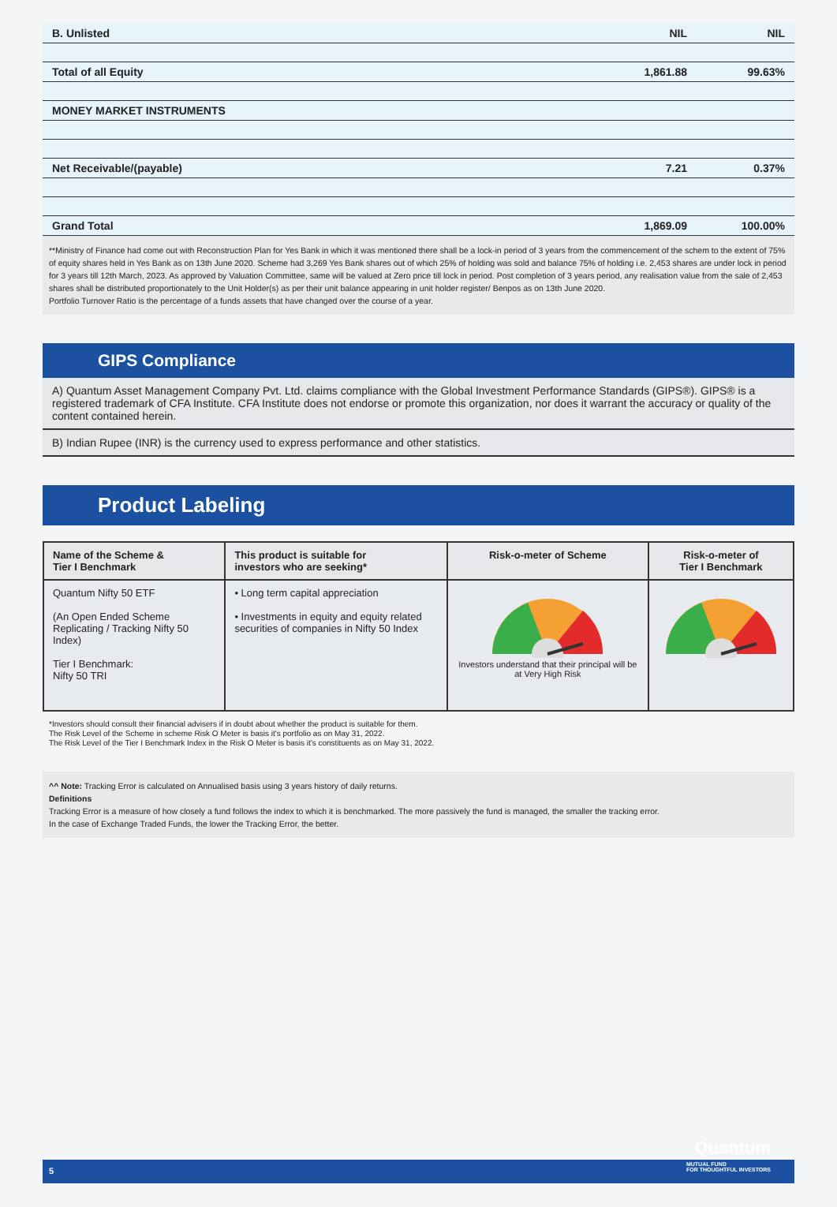| B. Unlisted | NIL | NIL |
| Total of all Equity | 1,861.88 | 99.63% |
| MONEY MARKET INSTRUMENTS | | |
| Net Receivable/(payable) | 7.21 | 0.37% |
| Grand Total | 1,869.09 | 100.00% |
**Ministry of Finance had come out with Reconstruction Plan for Yes Bank in which it was mentioned there shall be a lock-in period of 3 years from the commencement of the schem to the extent of 75% of equity shares held in Yes Bank as on 13th June 2020. Scheme had 3,269 Yes Bank shares out of which 25% of holding was sold and balance 75% of holding i.e. 2,453 shares are under lock in period for 3 years till 12th March, 2023. As approved by Valuation Committee, same will be valued at Zero price till lock in period. Post completion of 3 years period, any realisation value from the sale of 2,453 shares shall be distributed proportionately to the Unit Holder(s) as per their unit balance appearing in unit holder register/ Benpos as on 13th June 2020.
Portfolio Turnover Ratio is the percentage of a funds assets that have changed over the course of a year.
GIPS Compliance
A) Quantum Asset Management Company Pvt. Ltd. claims compliance with the Global Investment Performance Standards (GIPS®). GIPS® is a registered trademark of CFA Institute. CFA Institute does not endorse or promote this organization, nor does it warrant the accuracy or quality of the content contained herein.
B) Indian Rupee (INR) is the currency used to express performance and other statistics.
Product Labeling
| Name of the Scheme & Tier I Benchmark | This product is suitable for investors who are seeking* | Risk-o-meter of Scheme | Risk-o-meter of Tier I Benchmark |
| --- | --- | --- | --- |
| Quantum Nifty 50 ETF (An Open Ended Scheme Replicating / Tracking Nifty 50 Index) Tier I Benchmark: Nifty 50 TRI | • Long term capital appreciation • Investments in equity and equity related securities of companies in Nifty 50 Index | Investors understand that their principal will be at Very High Risk | |
*Investors should consult their financial advisers if in doubt about whether the product is suitable for them.
The Risk Level of the Scheme in scheme Risk O Meter is basis it's portfolio as on May 31, 2022.
The Risk Level of the Tier I Benchmark Index in the Risk O Meter is basis it's constituents as on May 31, 2022.
^^ Note: Tracking Error is calculated on Annualised basis using 3 years history of daily returns.
Definitions
Tracking Error is a measure of how closely a fund follows the index to which it is benchmarked. The more passively the fund is managed, the smaller the tracking error.
In the case of Exchange Traded Funds, the lower the Tracking Error, the better.
5
Quantum
MUTUAL FUND
FOR THOUGHTFUL INVESTORS